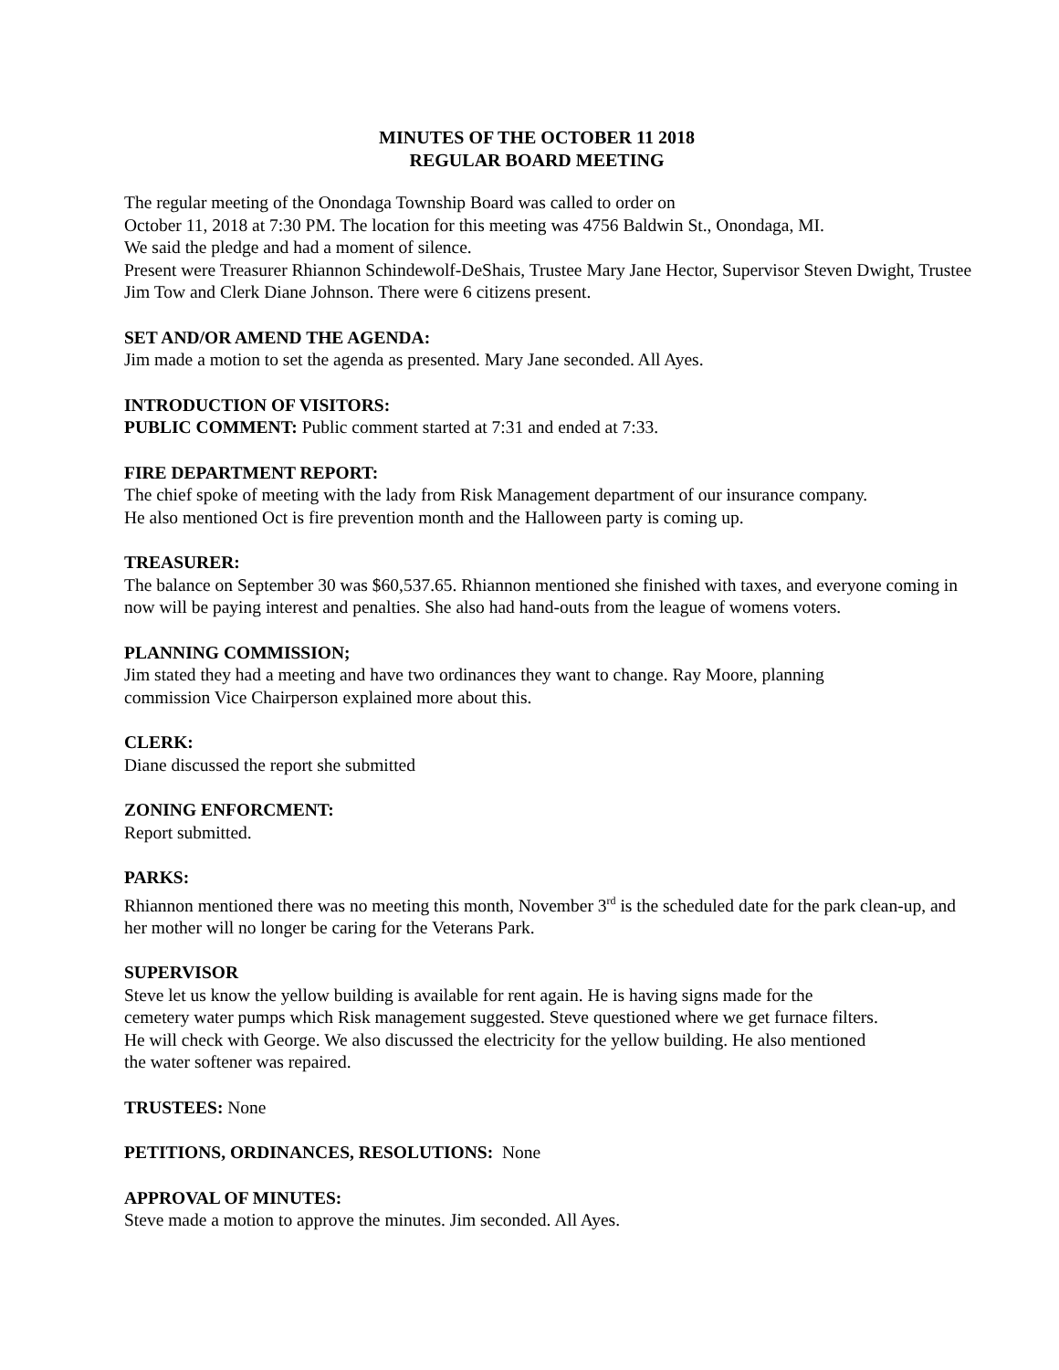MINUTES OF THE OCTOBER 11 2018
REGULAR BOARD MEETING
The regular meeting of the Onondaga Township Board was called to order on
October 11, 2018 at 7:30 PM. The location for this meeting was 4756 Baldwin St., Onondaga, MI.
We said the pledge and had a moment of silence.
Present were Treasurer Rhiannon Schindewolf-DeShais, Trustee Mary Jane Hector, Supervisor Steven Dwight, Trustee Jim Tow and Clerk Diane Johnson. There were 6 citizens present.
SET AND/OR AMEND THE AGENDA:
Jim made a motion to set the agenda as presented. Mary Jane seconded. All Ayes.
INTRODUCTION OF VISITORS:
PUBLIC COMMENT: Public comment started at 7:31 and ended at 7:33.
FIRE DEPARTMENT REPORT:
The chief spoke of meeting with the lady from Risk Management department of our insurance company.
He also mentioned Oct is fire prevention month and the Halloween party is coming up.
TREASURER:
The balance on September 30 was $60,537.65. Rhiannon mentioned she finished with taxes, and everyone coming in now will be paying interest and penalties. She also had hand-outs from the league of womens voters.
PLANNING COMMISSION;
Jim stated they had a meeting and have two ordinances they want to change. Ray Moore, planning
commission Vice Chairperson explained more about this.
CLERK:
Diane discussed the report she submitted
ZONING ENFORCMENT:
Report submitted.
PARKS:
Rhiannon mentioned there was no meeting this month, November 3<sup>rd</sup> is the scheduled date for the park clean-up, and her mother will no longer be caring for the Veterans Park.
SUPERVISOR
Steve let us know the yellow building is available for rent again. He is having signs made for the
cemetery water pumps which Risk management suggested. Steve questioned where we get furnace filters.
He will check with George. We also discussed the electricity for the yellow building. He also mentioned
the water softener was repaired.
TRUSTEES: None
PETITIONS, ORDINANCES, RESOLUTIONS: None
APPROVAL OF MINUTES:
Steve made a motion to approve the minutes. Jim seconded. All Ayes.